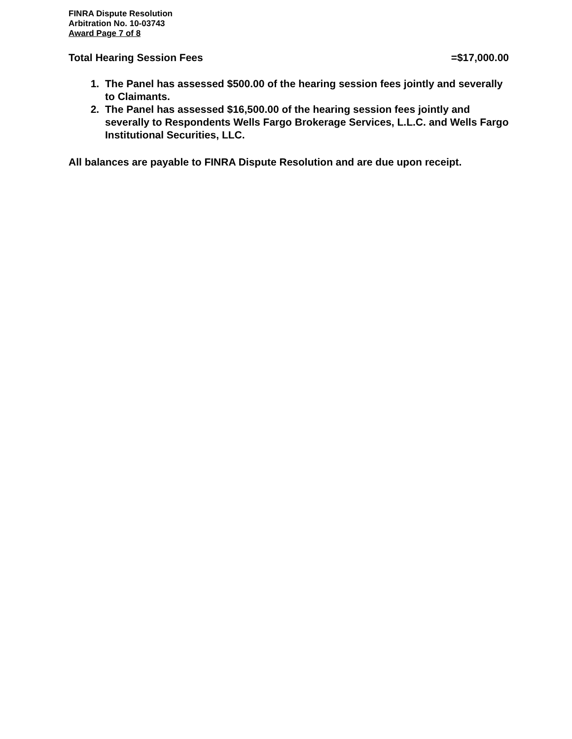FINRA Dispute Resolution
Arbitration No. 10-03743
Award Page 7 of 8
Total Hearing Session Fees =$17,000.00
1. The Panel has assessed $500.00 of the hearing session fees jointly and severally to Claimants.
2. The Panel has assessed $16,500.00 of the hearing session fees jointly and severally to Respondents Wells Fargo Brokerage Services, L.L.C. and Wells Fargo Institutional Securities, LLC.
All balances are payable to FINRA Dispute Resolution and are due upon receipt.